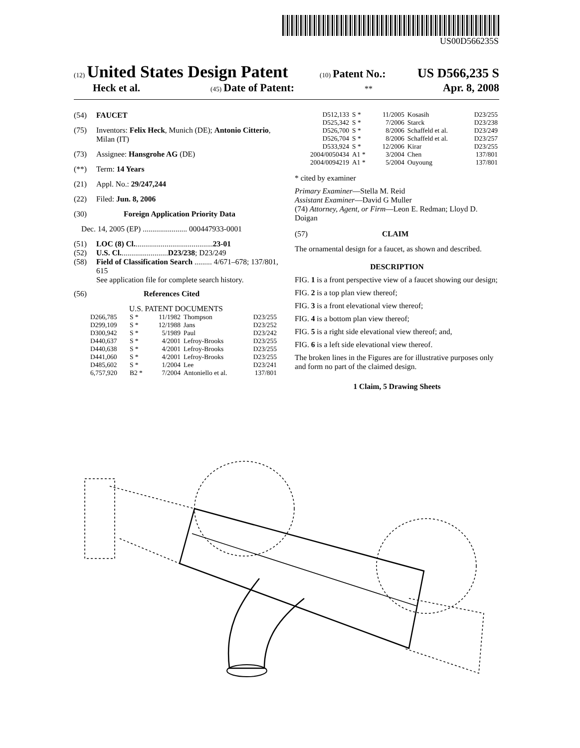US00D566235S
(12) United States Design Patent (10) Patent No.: US D566,235 S
Heck et al. (45) Date of Patent: ** Apr. 8, 2008
(54) FAUCET
(75) Inventors: Felix Heck, Munich (DE); Antonio Citterio, Milan (IT)
(73) Assignee: Hansgrohe AG (DE)
(**) Term: 14 Years
(21) Appl. No.: 29/247,244
(22) Filed: Jun. 8, 2006
(30) Foreign Application Priority Data
Dec. 14, 2005 (EP) ....................... 000447933-0001
(51) LOC (8) Cl. ........................................ 23-01
(52) U.S. Cl. ........................ D23/238; D23/249
(58) Field of Classification Search ......... 4/671–678; 137/801, 615
See application file for complete search history.
(56) References Cited
U.S. PATENT DOCUMENTS
| D266,785 | S * | 11/1982 | Thompson | D23/255 |
| D299,109 | S * | 12/1988 | Jans | D23/252 |
| D300,942 | S * | 5/1989 | Paul | D23/242 |
| D440,637 | S * | 4/2001 | Lefroy-Brooks | D23/255 |
| D440,638 | S * | 4/2001 | Lefroy-Brooks | D23/255 |
| D441,060 | S * | 4/2001 | Lefroy-Brooks | D23/255 |
| D485,602 | S * | 1/2004 | Lee | D23/241 |
| 6,757,920 | B2 * | 7/2004 | Antoniello et al. | 137/801 |
| D512,133 | S * | 11/2005 | Kosasih | D23/255 |
| D525,342 | S * | 7/2006 | Starck | D23/238 |
| D526,700 | S * | 8/2006 | Schaffeld et al. | D23/249 |
| D526,704 | S * | 8/2006 | Schaffeld et al. | D23/257 |
| D533,924 | S * | 12/2006 | Kirar | D23/255 |
| 2004/0050434 | A1 * | 3/2004 | Chen | 137/801 |
| 2004/0094219 | A1 * | 5/2004 | Ouyoung | 137/801 |
* cited by examiner
Primary Examiner—Stella M. Reid
Assistant Examiner—David G Muller
(74) Attorney, Agent, or Firm—Leon E. Redman; Lloyd D. Doigan
(57) CLAIM
The ornamental design for a faucet, as shown and described.
DESCRIPTION
FIG. 1 is a front perspective view of a faucet showing our design;
FIG. 2 is a top plan view thereof;
FIG. 3 is a front elevational view thereof;
FIG. 4 is a bottom plan view thereof;
FIG. 5 is a right side elevational view thereof; and,
FIG. 6 is a left side elevational view thereof.
The broken lines in the Figures are for illustrative purposes only and form no part of the claimed design.
1 Claim, 5 Drawing Sheets